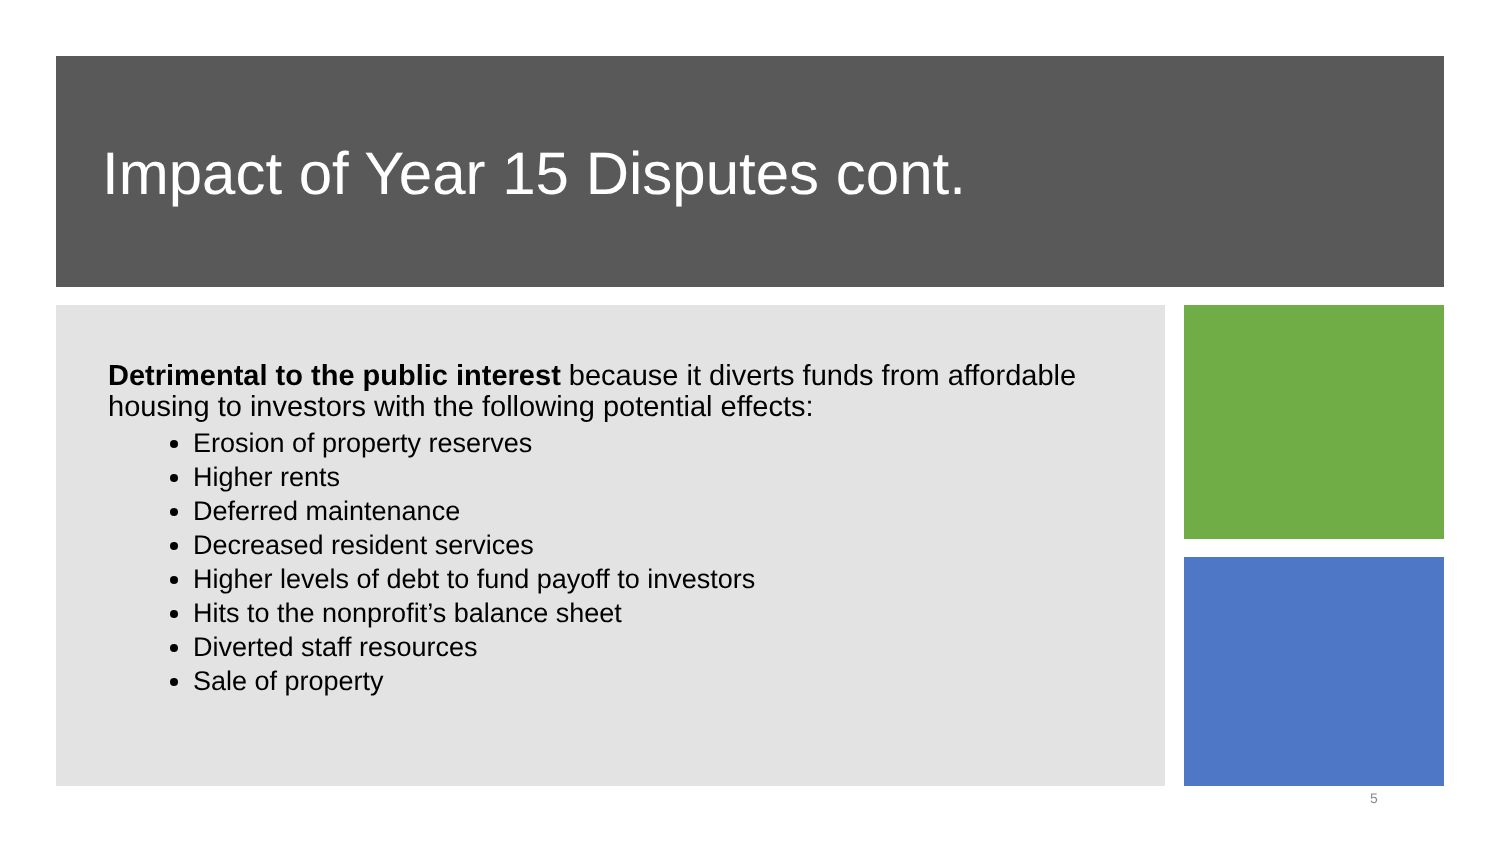Impact of Year 15 Disputes cont.
Detrimental to the public interest because it diverts funds from affordable housing to investors with the following potential effects:
Erosion of property reserves
Higher rents
Deferred maintenance
Decreased resident services
Higher levels of debt to fund payoff to investors
Hits to the nonprofit’s balance sheet
Diverted staff resources
Sale of property
5